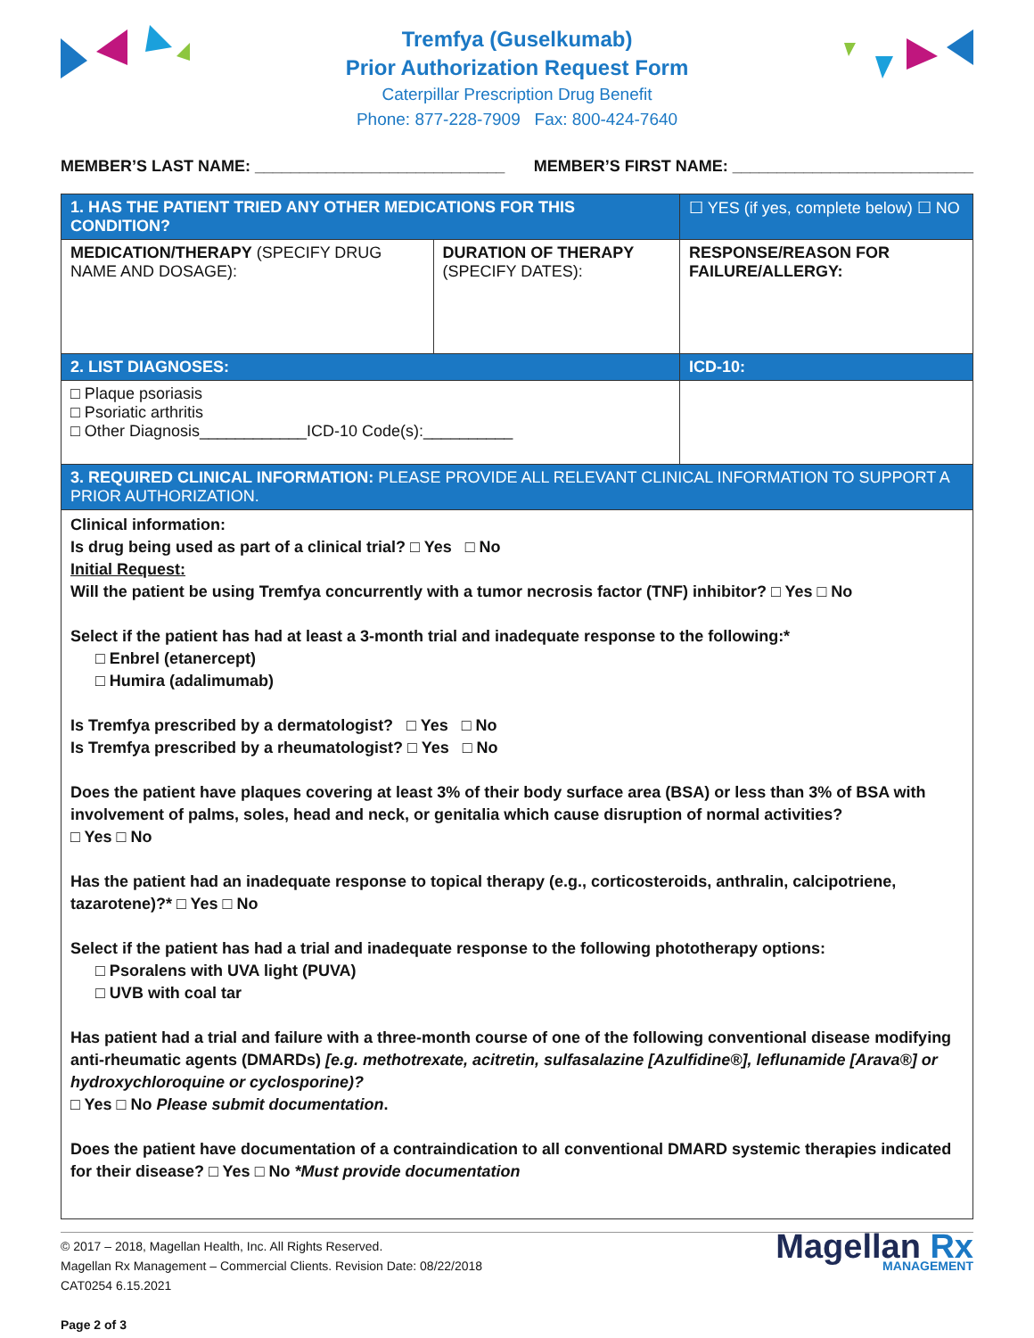Tremfya (Guselkumab)
Prior Authorization Request Form
Caterpillar Prescription Drug Benefit
Phone: 877-228-7909 Fax: 800-424-7640
MEMBER’S LAST NAME: ____________________________ MEMBER’S FIRST NAME: ___________________________
| 1. HAS THE PATIENT TRIED ANY OTHER MEDICATIONS FOR THIS CONDITION? | | ☐ YES (if yes, complete below) ☐ NO |
| MEDICATION/THERAPY (SPECIFY DRUG NAME AND DOSAGE): | DURATION OF THERAPY (SPECIFY DATES): | RESPONSE/REASON FOR FAILURE/ALLERGY: |
| 2. LIST DIAGNOSES: | | ICD-10: |
| □ Plaque psoriasis □ Psoriatic arthritis □ Other Diagnosis____________ICD-10 Code(s):__________ | | |
| 3. REQUIRED CLINICAL INFORMATION: PLEASE PROVIDE ALL RELEVANT CLINICAL INFORMATION TO SUPPORT A PRIOR AUTHORIZATION. | | |
Clinical information:
Is drug being used as part of a clinical trial? □ Yes □ No
Initial Request:
Will the patient be using Tremfya concurrently with a tumor necrosis factor (TNF) inhibitor? □ Yes □ No
Select if the patient has had at least a 3-month trial and inadequate response to the following:*
□ Enbrel (etanercept)
□ Humira (adalimumab)
Is Tremfya prescribed by a dermatologist? □ Yes □ No
Is Tremfya prescribed by a rheumatologist? □ Yes □ No
Does the patient have plaques covering at least 3% of their body surface area (BSA) or less than 3% of BSA with involvement of palms, soles, head and neck, or genitalia which cause disruption of normal activities?
□ Yes □ No
Has the patient had an inadequate response to topical therapy (e.g., corticosteroids, anthralin, calcipotriene, tazarotene)?* □ Yes □ No
Select if the patient has had a trial and inadequate response to the following phototherapy options:
□ Psoralens with UVA light (PUVA)
□ UVB with coal tar
Has patient had a trial and failure with a three-month course of one of the following conventional disease modifying anti-rheumatic agents (DMARDs) [e.g. methotrexate, acitretin, sulfasalazine [Azulfidine®], leflunamide [Arava®] or hydroxychloroquine or cyclosporine)?
□ Yes □ No Please submit documentation.
Does the patient have documentation of a contraindication to all conventional DMARD systemic therapies indicated for their disease? □ Yes □ No *Must provide documentation
© 2017 – 2018, Magellan Health, Inc. All Rights Reserved.
Magellan Rx Management – Commercial Clients. Revision Date: 08/22/2018
CAT0254 6.15.2021
Page 2 of 3
Magellan Rx
MANAGEMENT